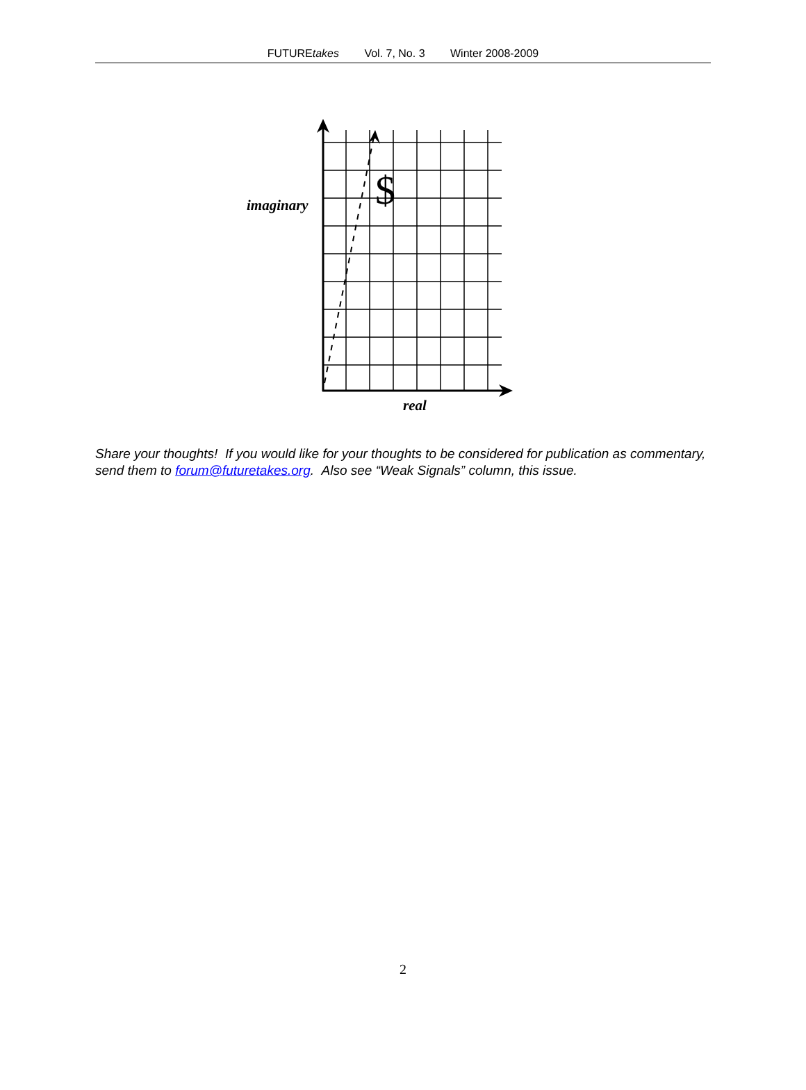FUTUREtakes Vol. 7, No. 3 Winter 2008-2009
$
imaginary
real
Share your thoughts! If you would like for your thoughts to be considered for publication as commentary, send them to forum@futuretakes.org. Also see “Weak Signals” column, this issue.
2